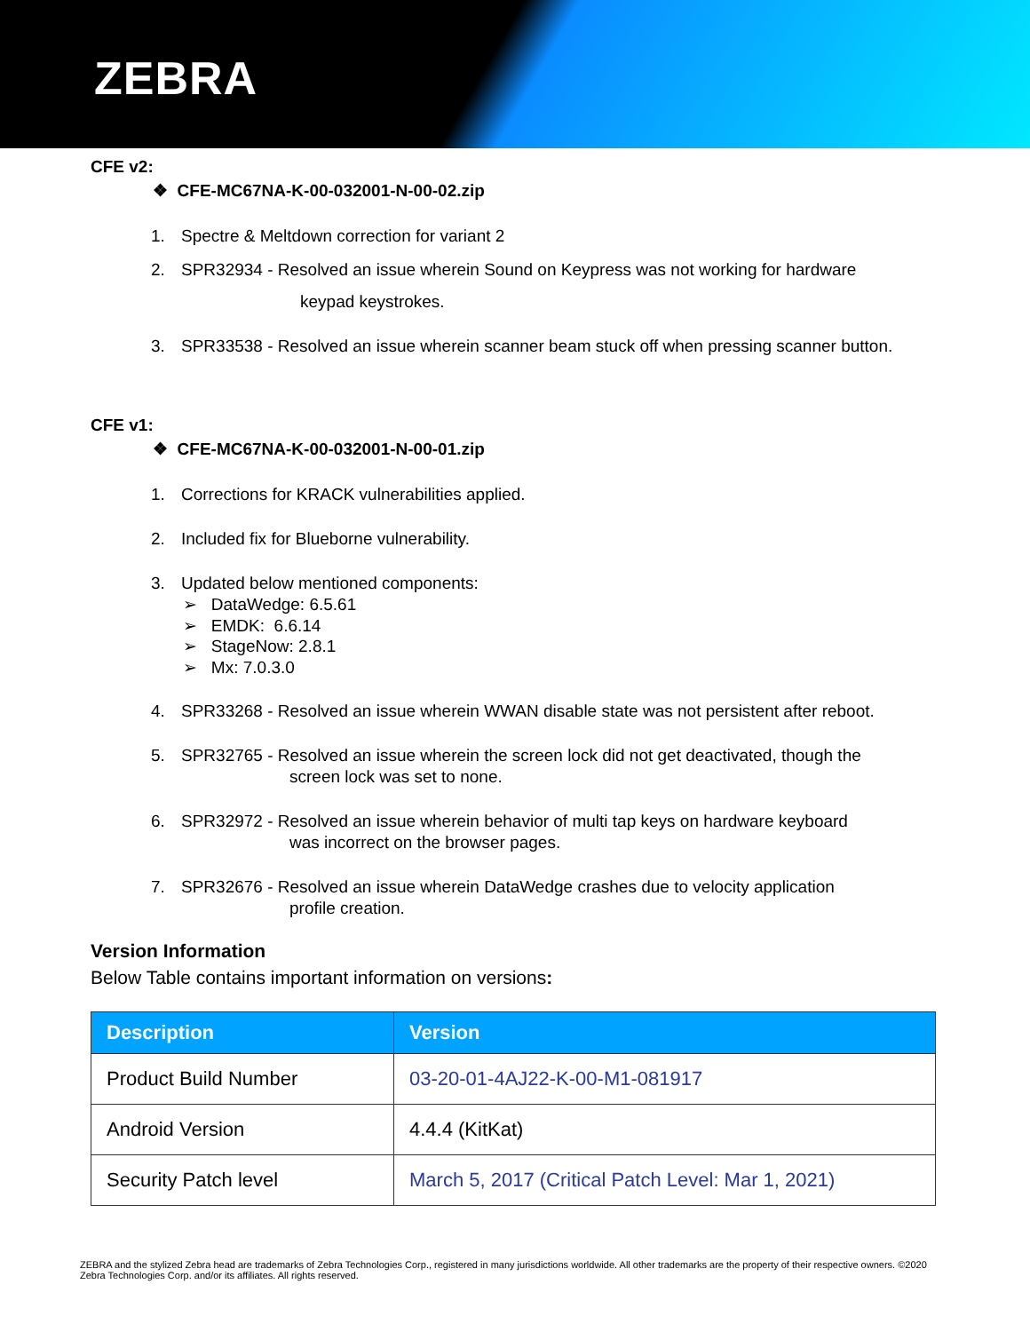ZEBRA
CFE v2:
❖ CFE-MC67NA-K-00-032001-N-00-02.zip
1. Spectre & Meltdown correction for variant 2
2. SPR32934 - Resolved an issue wherein Sound on Keypress was not working for hardware
keypad keystrokes.
3. SPR33538 - Resolved an issue wherein scanner beam stuck off when pressing scanner button.
CFE v1:
❖ CFE-MC67NA-K-00-032001-N-00-01.zip
1. Corrections for KRACK vulnerabilities applied.
2. Included fix for Blueborne vulnerability.
3. Updated below mentioned components:
➢ DataWedge: 6.5.61
➢ EMDK: 6.6.14
➢ StageNow: 2.8.1
➢ Mx: 7.0.3.0
4. SPR33268 - Resolved an issue wherein WWAN disable state was not persistent after reboot.
5. SPR32765 - Resolved an issue wherein the screen lock did not get deactivated, though the
screen lock was set to none.
6. SPR32972 - Resolved an issue wherein behavior of multi tap keys on hardware keyboard
was incorrect on the browser pages.
7. SPR32676 - Resolved an issue wherein DataWedge crashes due to velocity application
profile creation.
Version Information
Below Table contains important information on versions:
| Description | Version |
| --- | --- |
| Product Build Number | 03-20-01-4AJ22-K-00-M1-081917 |
| Android Version | 4.4.4 (KitKat) |
| Security Patch level | March 5, 2017 (Critical Patch Level: Mar 1, 2021) |
ZEBRA and the stylized Zebra head are trademarks of Zebra Technologies Corp., registered in many jurisdictions worldwide. All other trademarks are the property of their respective owners. ©2020 Zebra Technologies Corp. and/or its affiliates. All rights reserved.